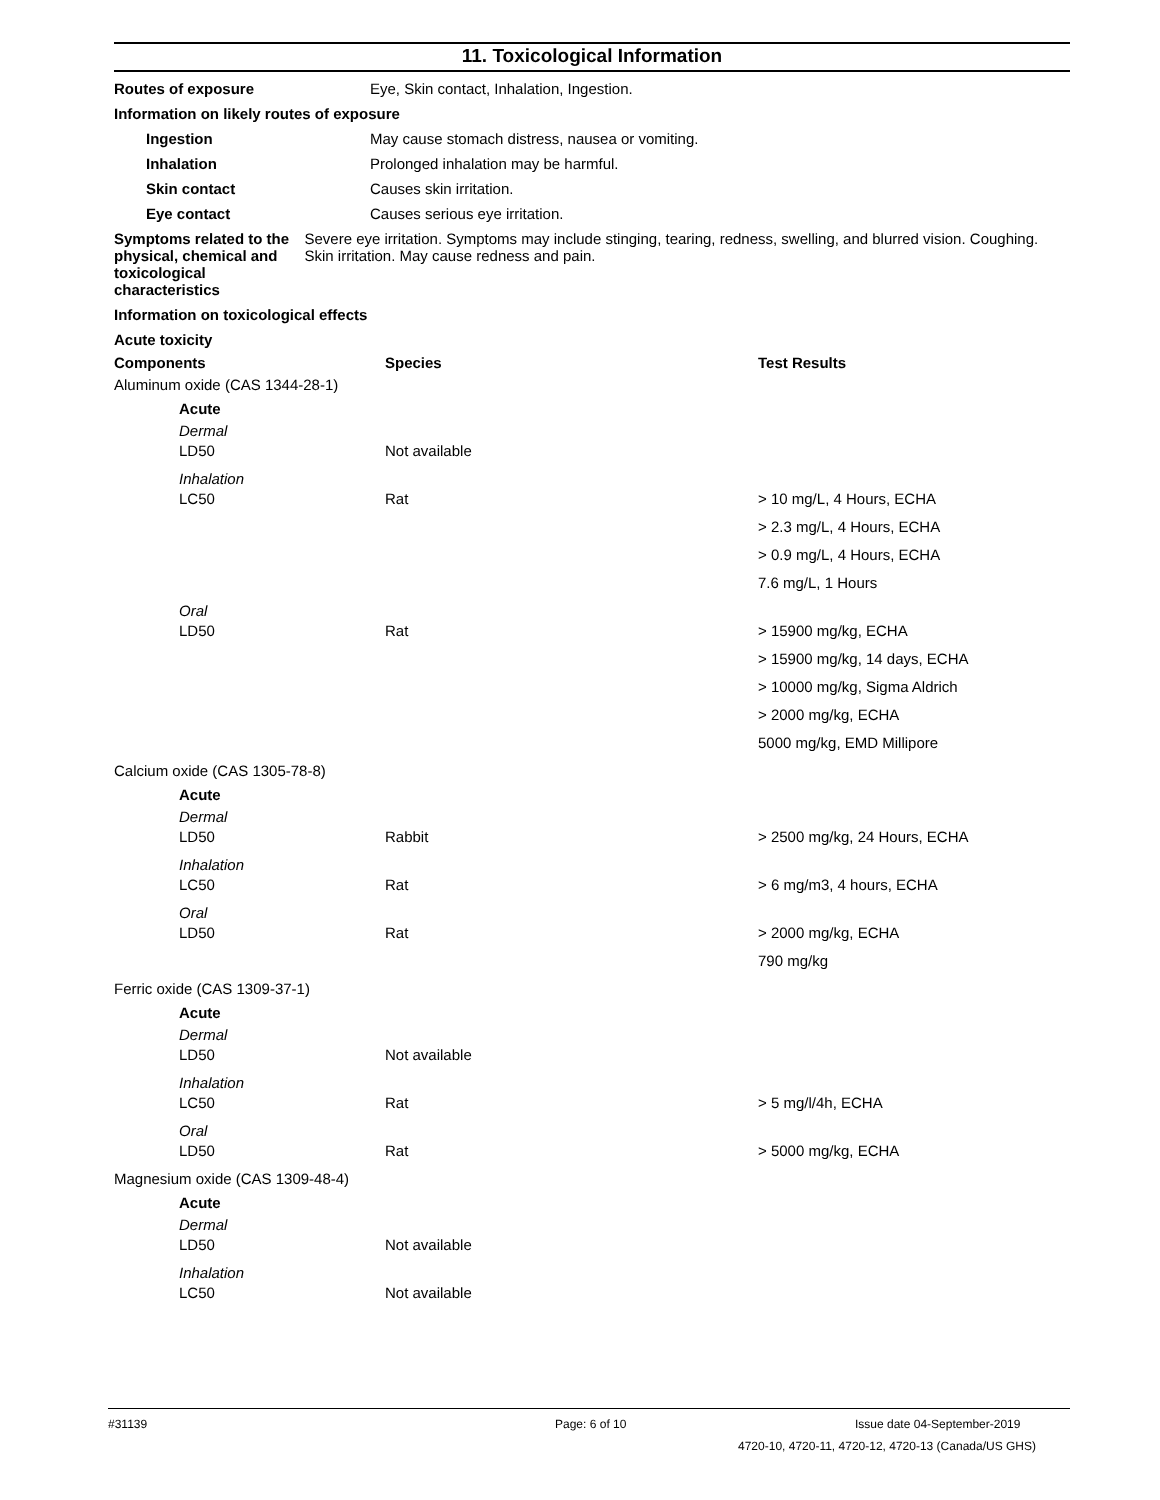11. Toxicological Information
Routes of exposure Eye, Skin contact, Inhalation, Ingestion.
Information on likely routes of exposure
Ingestion May cause stomach distress, nausea or vomiting.
Inhalation Prolonged inhalation may be harmful.
Skin contact Causes skin irritation.
Eye contact Causes serious eye irritation.
Symptoms related to the physical, chemical and toxicological characteristics
Severe eye irritation. Symptoms may include stinging, tearing, redness, swelling, and blurred vision. Coughing. Skin irritation. May cause redness and pain.
Information on toxicological effects
Acute toxicity
| Components | Species | Test Results |
| --- | --- | --- |
| Aluminum oxide (CAS 1344-28-1) | | |
| Acute | | |
| Dermal | | |
| LD50 | Not available | |
| Inhalation | | |
| LC50 | Rat | > 10 mg/L, 4 Hours, ECHA |
| | | > 2.3 mg/L, 4 Hours, ECHA |
| | | > 0.9 mg/L, 4 Hours, ECHA |
| | | 7.6 mg/L, 1 Hours |
| Oral | | |
| LD50 | Rat | > 15900 mg/kg, ECHA |
| | | > 15900 mg/kg, 14 days, ECHA |
| | | > 10000 mg/kg, Sigma Aldrich |
| | | > 2000 mg/kg, ECHA |
| | | 5000 mg/kg, EMD Millipore |
| Calcium oxide (CAS 1305-78-8) | | |
| Acute | | |
| Dermal | | |
| LD50 | Rabbit | > 2500 mg/kg, 24 Hours, ECHA |
| Inhalation | | |
| LC50 | Rat | > 6 mg/m3, 4 hours, ECHA |
| Oral | | |
| LD50 | Rat | > 2000 mg/kg, ECHA |
| | | 790 mg/kg |
| Ferric oxide (CAS 1309-37-1) | | |
| Acute | | |
| Dermal | | |
| LD50 | Not available | |
| Inhalation | | |
| LC50 | Rat | > 5 mg/l/4h, ECHA |
| Oral | | |
| LD50 | Rat | > 5000 mg/kg, ECHA |
| Magnesium oxide (CAS 1309-48-4) | | |
| Acute | | |
| Dermal | | |
| LD50 | Not available | |
| Inhalation | | |
| LC50 | Not available | |
#31139 Page: 6 of 10 Issue date 04-September-2019
4720-10, 4720-11, 4720-12, 4720-13 (Canada/US GHS)